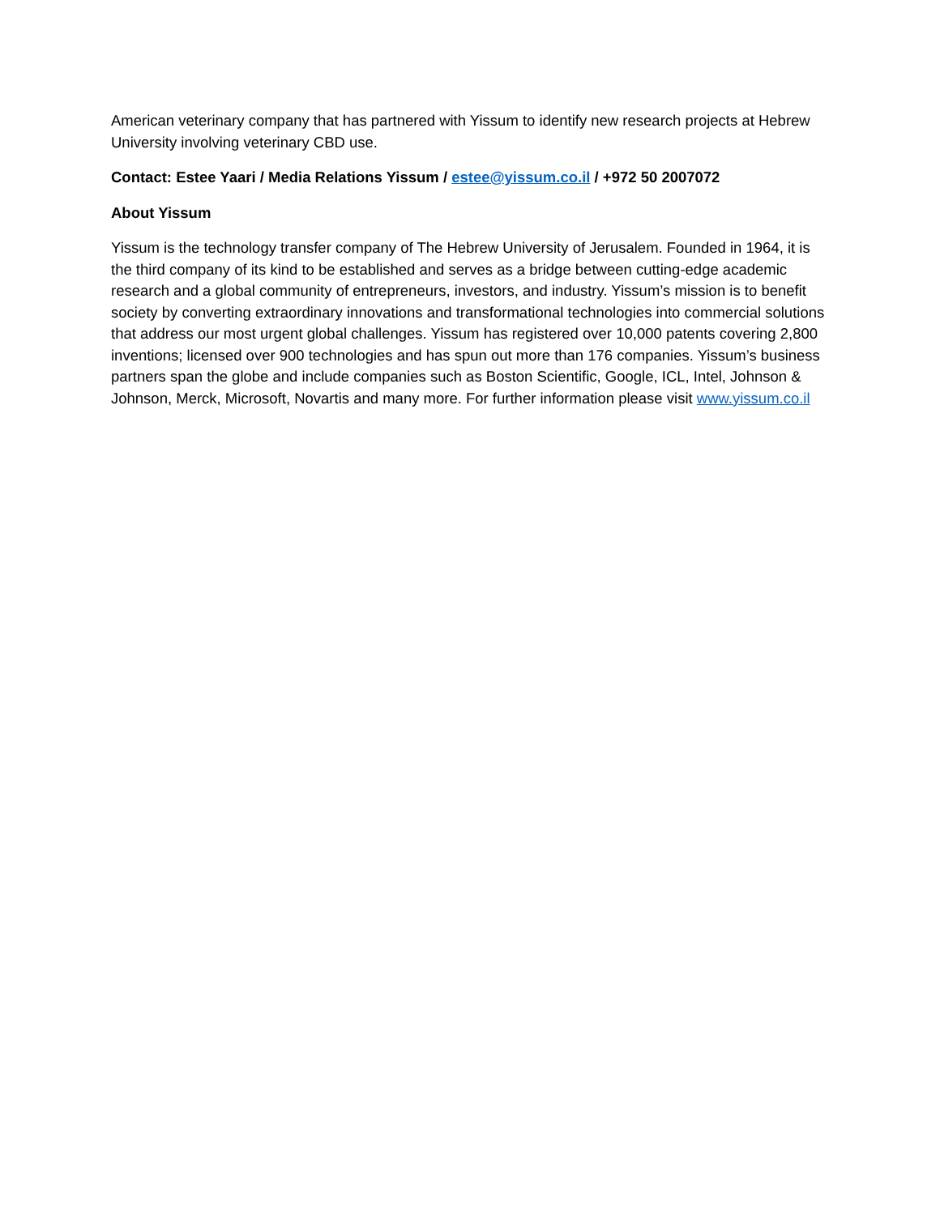American veterinary company that has partnered with Yissum to identify new research projects at Hebrew University involving veterinary CBD use.
Contact: Estee Yaari / Media Relations Yissum / estee@yissum.co.il / +972 50 2007072
About Yissum
Yissum is the technology transfer company of The Hebrew University of Jerusalem. Founded in 1964, it is the third company of its kind to be established and serves as a bridge between cutting-edge academic research and a global community of entrepreneurs, investors, and industry. Yissum’s mission is to benefit society by converting extraordinary innovations and transformational technologies into commercial solutions that address our most urgent global challenges. Yissum has registered over 10,000 patents covering 2,800 inventions; licensed over 900 technologies and has spun out more than 176 companies. Yissum’s business partners span the globe and include companies such as Boston Scientific, Google, ICL, Intel, Johnson & Johnson, Merck, Microsoft, Novartis and many more. For further information please visit www.yissum.co.il